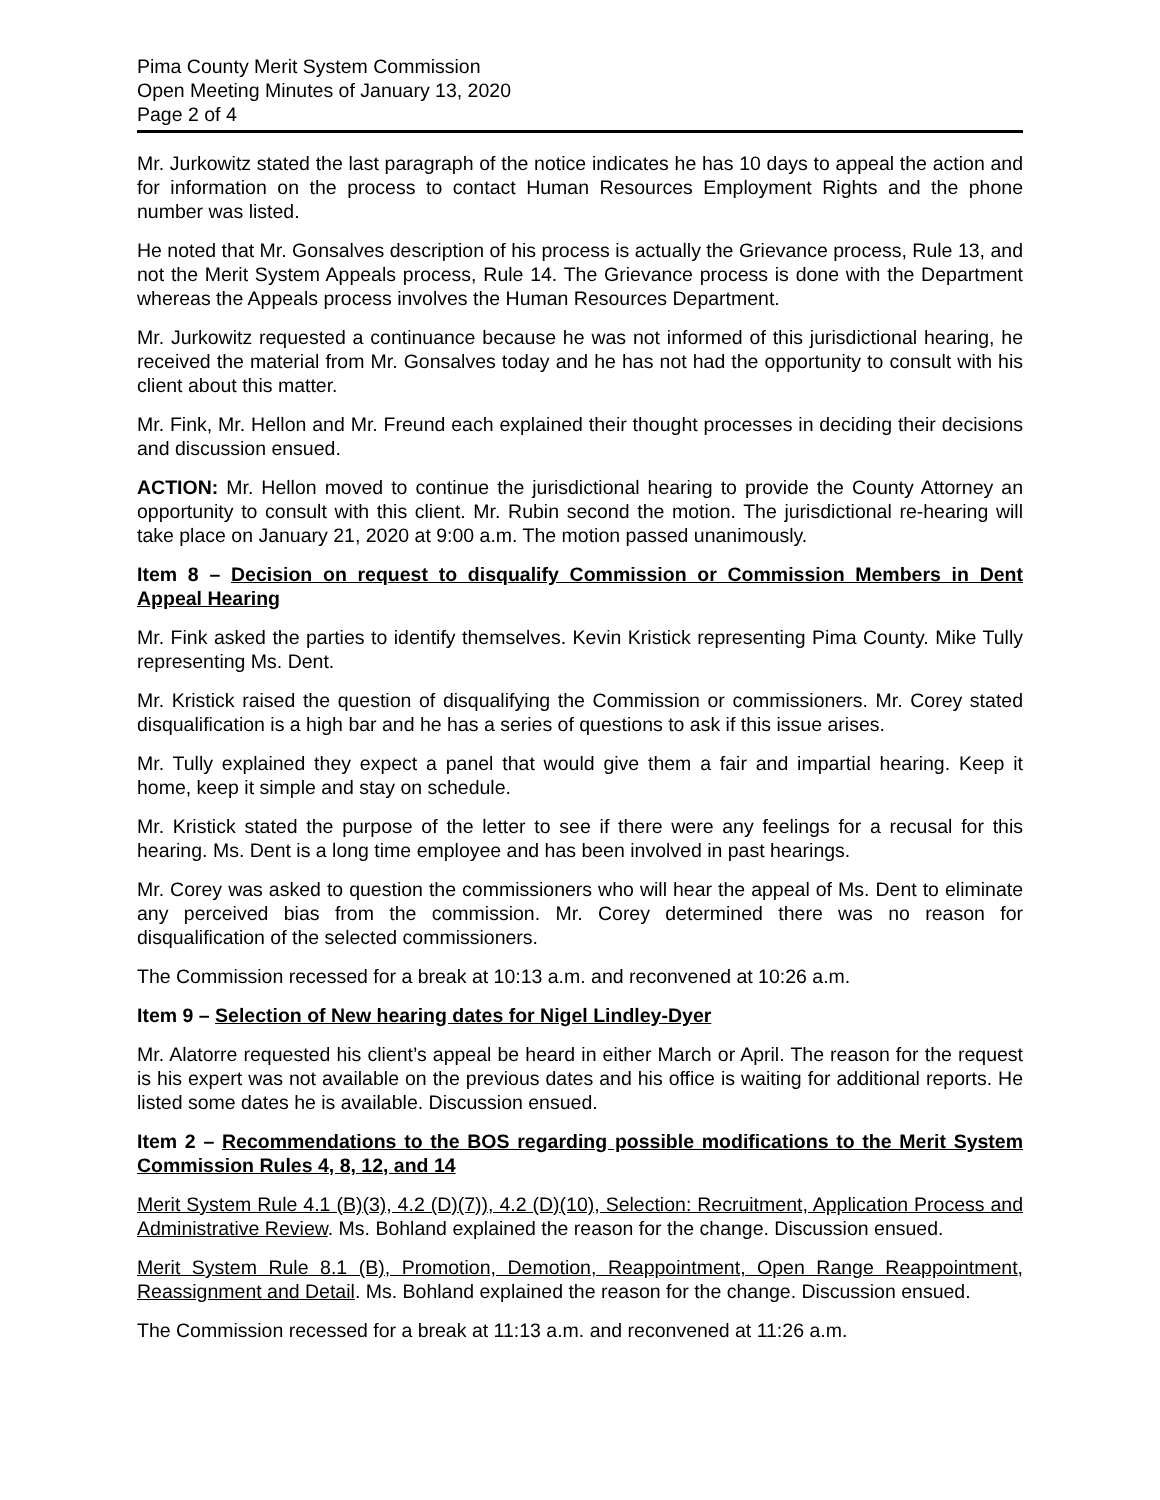Pima County Merit System Commission
Open Meeting Minutes of January 13, 2020
Page 2 of 4
Mr. Jurkowitz stated the last paragraph of the notice indicates he has 10 days to appeal the action and for information on the process to contact Human Resources Employment Rights and the phone number was listed.
He noted that Mr. Gonsalves description of his process is actually the Grievance process, Rule 13, and not the Merit System Appeals process, Rule 14. The Grievance process is done with the Department whereas the Appeals process involves the Human Resources Department.
Mr. Jurkowitz requested a continuance because he was not informed of this jurisdictional hearing, he received the material from Mr. Gonsalves today and he has not had the opportunity to consult with his client about this matter.
Mr. Fink, Mr. Hellon and Mr. Freund each explained their thought processes in deciding their decisions and discussion ensued.
ACTION: Mr. Hellon moved to continue the jurisdictional hearing to provide the County Attorney an opportunity to consult with this client. Mr. Rubin second the motion. The jurisdictional re-hearing will take place on January 21, 2020 at 9:00 a.m. The motion passed unanimously.
Item 8 – Decision on request to disqualify Commission or Commission Members in Dent Appeal Hearing
Mr. Fink asked the parties to identify themselves. Kevin Kristick representing Pima County. Mike Tully representing Ms. Dent.
Mr. Kristick raised the question of disqualifying the Commission or commissioners. Mr. Corey stated disqualification is a high bar and he has a series of questions to ask if this issue arises.
Mr. Tully explained they expect a panel that would give them a fair and impartial hearing. Keep it home, keep it simple and stay on schedule.
Mr. Kristick stated the purpose of the letter to see if there were any feelings for a recusal for this hearing. Ms. Dent is a long time employee and has been involved in past hearings.
Mr. Corey was asked to question the commissioners who will hear the appeal of Ms. Dent to eliminate any perceived bias from the commission. Mr. Corey determined there was no reason for disqualification of the selected commissioners.
The Commission recessed for a break at 10:13 a.m. and reconvened at 10:26 a.m.
Item 9 – Selection of New hearing dates for Nigel Lindley-Dyer
Mr. Alatorre requested his client’s appeal be heard in either March or April. The reason for the request is his expert was not available on the previous dates and his office is waiting for additional reports. He listed some dates he is available. Discussion ensued.
Item 2 – Recommendations to the BOS regarding possible modifications to the Merit System Commission Rules 4, 8, 12, and 14
Merit System Rule 4.1 (B)(3), 4.2 (D)(7)), 4.2 (D)(10), Selection: Recruitment, Application Process and Administrative Review. Ms. Bohland explained the reason for the change. Discussion ensued.
Merit System Rule 8.1 (B), Promotion, Demotion, Reappointment, Open Range Reappointment, Reassignment and Detail. Ms. Bohland explained the reason for the change. Discussion ensued.
The Commission recessed for a break at 11:13 a.m. and reconvened at 11:26 a.m.